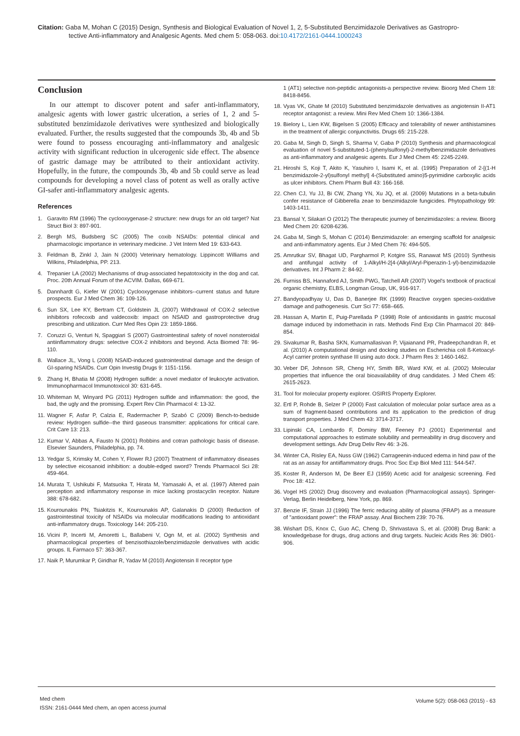Citation: Gaba M, Mohan C (2015) Design, Synthesis and Biological Evaluation of Novel 1, 2, 5-Substituted Benzimidazole Derivatives as Gastropro-
tective Anti-inflammatory and Analgesic Agents. Med chem 5: 058-063. doi:10.4172/2161-0444.1000243
Conclusion
In our attempt to discover potent and safer anti-inflammatory, analgesic agents with lower gastric ulceration, a series of 1, 2 and 5-substituted benzimidazole derivatives were synthesized and biologically evaluated. Further, the results suggested that the compounds 3b, 4b and 5b were found to possess encouraging anti-inflammatory and analgesic activity with significant reduction in ulcerogenic side effect. The absence of gastric damage may be attributed to their antioxidant activity. Hopefully, in the future, the compounds 3b, 4b and 5b could serve as lead compounds for developing a novel class of potent as well as orally active GI-safer anti-inflammatory analgesic agents.
References
1. Garavito RM (1996) The cyclooxygenase-2 structure: new drugs for an old target? Nat Struct Biol 3: 897-901.
2. Bergh MS, Budsberg SC (2005) The coxib NSAIDs: potential clinical and pharmacologic importance in veterinary medicine. J Vet Intern Med 19: 633-643.
3. Feldman B, Zinkl J, Jain N (2000) Veterinary hematology. Lippincott Williams and Wilkins, Philadelphia, PP. 213.
4. Trepanier LA (2002) Mechanisms of drug-associated hepatotoxicity in the dog and cat. Proc. 20th Annual Forum of the ACVIM. Dallas, 669-671.
5. Dannhardt G, Kiefer W (2001) Cyclooxygenase inhibitors--current status and future prospects. Eur J Med Chem 36: 109-126.
6. Sun SX, Lee KY, Bertram CT, Goldstein JL (2007) Withdrawal of COX-2 selective inhibitors rofecoxib and valdecoxib: impact on NSAID and gastroprotective drug prescribing and utilization. Curr Med Res Opin 23: 1859-1866.
7. Coruzzi G, Venturi N, Spaggiari S (2007) Gastrointestinal safety of novel nonsteroidal antiinflammatory drugs: selective COX-2 inhibitors and beyond. Acta Biomed 78: 96-110.
8. Wallace JL, Vong L (2008) NSAID-induced gastrointestinal damage and the design of GI-sparing NSAIDs. Curr Opin Investig Drugs 9: 1151-1156.
9. Zhang H, Bhatia M (2008) Hydrogen sulfide: a novel mediator of leukocyte activation. Immunopharmacol Immunotoxicol 30: 631-645.
10. Whiteman M, Winyard PG (2011) Hydrogen sulfide and inflammation: the good, the bad, the ugly and the promising. Expert Rev Clin Pharmacol 4: 13-32.
11. Wagner F, Asfar P, Calzia E, Radermacher P, Szabó C (2009) Bench-to-bedside review: Hydrogen sulfide--the third gaseous transmitter: applications for critical care. Crit Care 13: 213.
12. Kumar V, Abbas A, Fausto N (2001) Robbins and cotran pathologic basis of disease. Elsevier Saunders, Philadelphia, pp. 74.
13. Yedgar S, Krimsky M, Cohen Y, Flower RJ (2007) Treatment of inflammatory diseases by selective eicosanoid inhibition: a double-edged sword? Trends Pharmacol Sci 28: 459-464.
14. Murata T, Ushikubi F, Matsuoka T, Hirata M, Yamasaki A, et al. (1997) Altered pain perception and inflammatory response in mice lacking prostacyclin receptor. Nature 388: 678-682.
15. Kourounakis PN, Tsiakitzis K, Kourounakis AP, Galanakis D (2000) Reduction of gastrointestinal toxicity of NSAIDs via molecular modifications leading to antioxidant anti-inflammatory drugs. Toxicology 144: 205-210.
16. Vicini P, Incerti M, Amoretti L, Ballabeni V, Ogn M, et al. (2002) Synthesis and pharmacological properties of benzisothiazole/benzimidazole derivatives with acidic groups. IL Farmaco 57: 363-367.
17. Naik P, Murumkar P, Giridhar R, Yadav M (2010) Angiotensin II receptor type
1 (AT1) selective non-peptidic antagonists-a perspective review. Bioorg Med Chem 18: 8418-8456.
18. Vyas VK, Ghate M (2010) Substituted benzimidazole derivatives as angiotensin II-AT1 receptor antagonist: a review. Mini Rev Med Chem 10: 1366-1384.
19. Bielory L, Lien KW, Bigelsen S (2005) Efficacy and tolerability of newer antihistamines in the treatment of allergic conjunctivitis. Drugs 65: 215-228.
20. Gaba M, Singh D, Singh S, Sharma V, Gaba P (2010) Synthesis and pharmacological evaluation of novel 5-substituted-1-(phenylsulfonyl)-2-methylbenzimidazole derivatives as anti-inflammatory and analgesic agents. Eur J Med Chem 45: 2245-2249.
21. Hiroshi S, Koji T, Akito K, Yasuhiro I, Isami K, et al. (1995) Preparation of 2-[(1-H benzimidazole-2-yl)sulfonyl methyl] 4-(Substituted amino)5-pyrimidine carboxylic acids as ulcer inhibitors. Chem Pharm Bull 43: 166-168.
22. Chen CJ, Yu JJ, Bi CW, Zhang YN, Xu JQ, et al. (2009) Mutations in a beta-tubulin confer resistance of Gibberella zeae to benzimidazole fungicides. Phytopathology 99: 1403-1411.
23. Bansal Y, Silakari O (2012) The therapeutic journey of benzimidazoles: a review. Bioorg Med Chem 20: 6208-6236.
24. Gaba M, Singh S, Mohan C (2014) Benzimidazole: an emerging scaffold for analgesic and anti-inflammatory agents. Eur J Med Chem 76: 494-505.
25. Amrutkar SV, Bhagat UD, Pargharmol P, Kotgire SS, Ranawat MS (2010) Synthesis and antifungal activity of 1-Alkyl/H-2[4-(Alkyl/Aryl-Piperazin-1-yl)-benzimidazole derivatives. Int J Pharm 2: 84-92.
26. Furniss BS, Hannaford AJ, Smith PWG, Tatchell AR (2007) Vogel's textbook of practical organic chemistry, ELBS, Longman Group, UK, 916-917.
27. Bandyopadhyay U, Das D, Banerjee RK (1999) Reactive oxygen species-oxidative damage and pathogenesis. Curr Sci 77: 658–665.
28. Hassan A, Martin E, Puig-Parellada P (1998) Role of antioxidants in gastric mucosal damage induced by indomethacin in rats. Methods Find Exp Clin Pharmacol 20: 849-854.
29. Sivakumar R, Basha SKN, Kumarnallasivan P, Vijaianand PR, Pradeepchandran R, et al. (2010) A computational design and docking studies on Escherichia coli ß-Ketoacyl-Acyl carrier protein synthase III using auto dock. J Pharm Res 3: 1460-1462.
30. Veber DF, Johnson SR, Cheng HY, Smith BR, Ward KW, et al. (2002) Molecular properties that influence the oral bioavailability of drug candidates. J Med Chem 45: 2615-2623.
31. Tool for molecular property explorer. OSIRIS Property Explorer.
32. Ertl P, Rohde B, Selzer P (2000) Fast calculation of molecular polar surface area as a sum of fragment-based contributions and its application to the prediction of drug transport properties. J Med Chem 43: 3714-3717.
33. Lipinski CA, Lombardo F, Dominy BW, Feeney PJ (2001) Experimental and computational approaches to estimate solubility and permeability in drug discovery and development settings. Adv Drug Deliv Rev 46: 3-26.
34. Winter CA, Risley EA, Nuss GW (1962) Carrageenin-induced edema in hind paw of the rat as an assay for antiiflammatory drugs. Proc Soc Exp Biol Med 111: 544-547.
35. Koster R, Anderson M, De Beer EJ (1959) Acetic acid for analgesic screening. Fed Proc 18: 412.
36. Vogel HS (2002) Drug discovery and evaluation (Pharmacological assays). Springer-Verlag, Berlin Heidelberg, New York, pp. 869.
37. Benzie IF, Strain JJ (1996) The ferric reducing ability of plasma (FRAP) as a measure of "antioxidant power": the FRAP assay. Anal Biochem 239: 70-76.
38. Wishart DS, Knox C, Guo AC, Cheng D, Shrivastava S, et al. (2008) Drug Bank: a knowledgebase for drugs, drug actions and drug targets. Nucleic Acids Res 36: D901-906.
Med chem
ISSN: 2161-0444 Med chem, an open access journal
Volume 5(2): 058-063 (2015) - 63